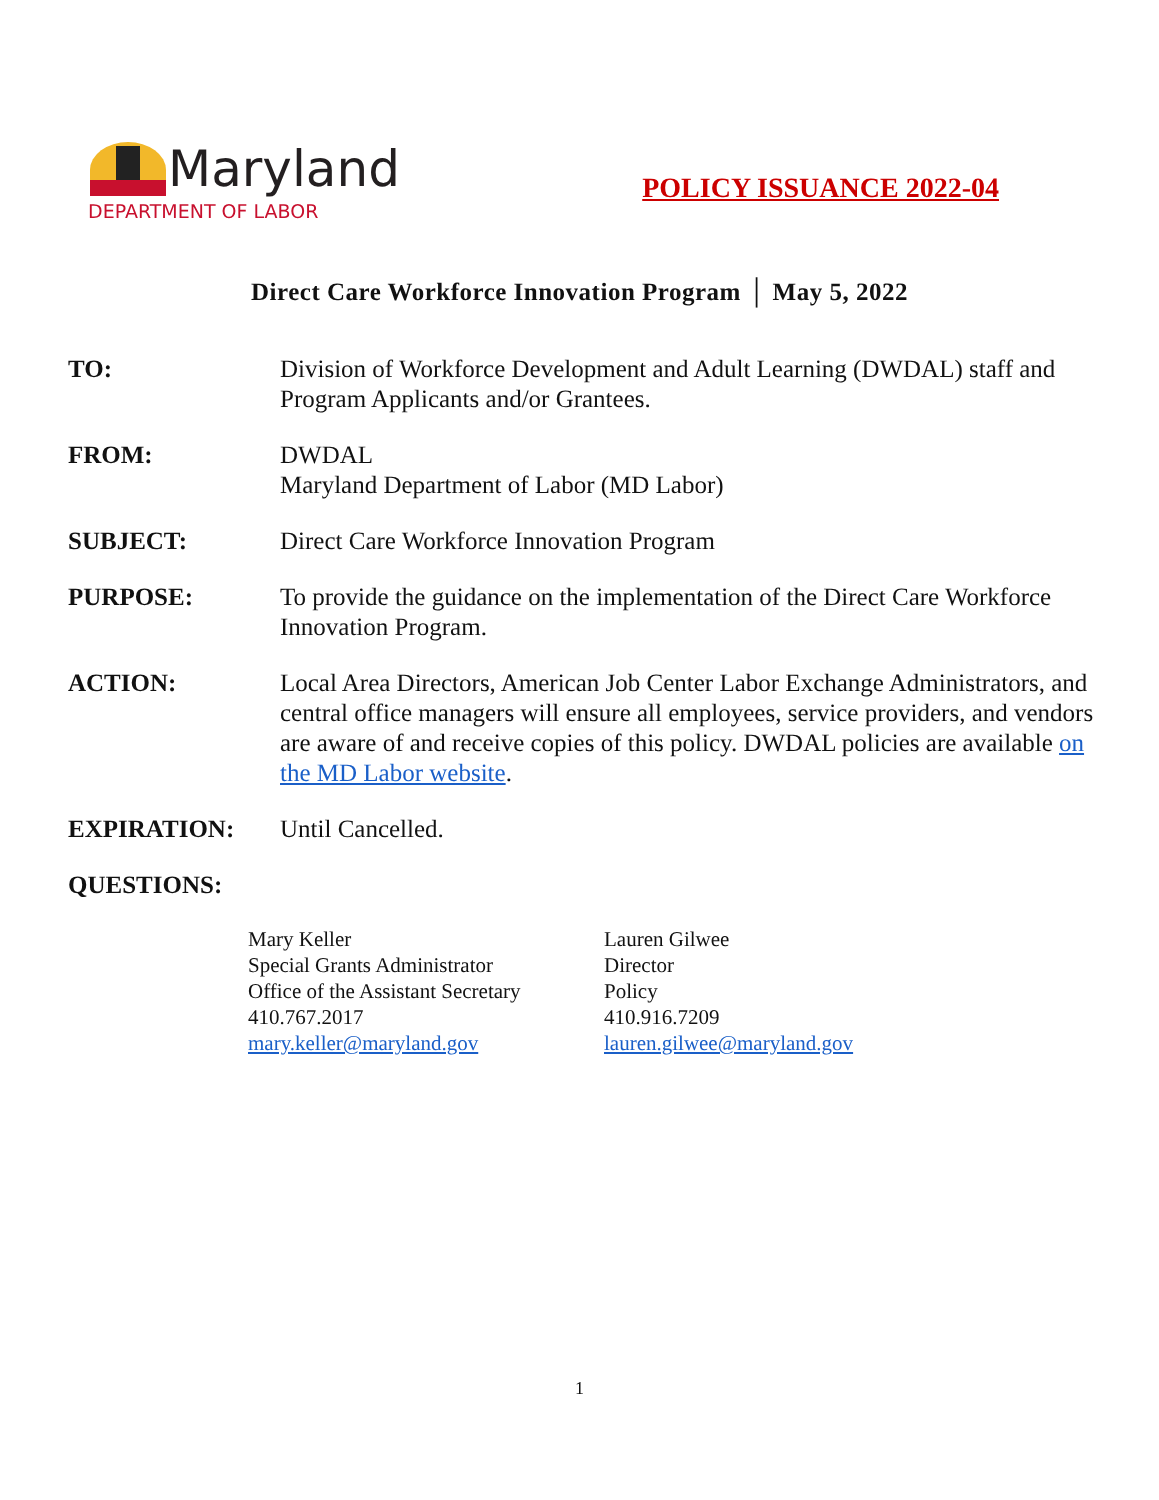Maryland
DEPARTMENT OF LABOR
POLICY ISSUANCE 2022-04
Direct Care Workforce Innovation Program │ May 5, 2022
TO: Division of Workforce Development and Adult Learning (DWDAL) staff and Program Applicants and/or Grantees.
FROM: DWDAL
Maryland Department of Labor (MD Labor)
SUBJECT: Direct Care Workforce Innovation Program
PURPOSE: To provide the guidance on the implementation of the Direct Care Workforce Innovation Program.
ACTION: Local Area Directors, American Job Center Labor Exchange Administrators, and central office managers will ensure all employees, service providers, and vendors are aware of and receive copies of this policy. DWDAL policies are available on the MD Labor website.
EXPIRATION: Until Cancelled.
QUESTIONS:
Mary Keller
Special Grants Administrator
Office of the Assistant Secretary
410.767.2017
mary.keller@maryland.gov
Lauren Gilwee
Director
Policy
410.916.7209
lauren.gilwee@maryland.gov
1